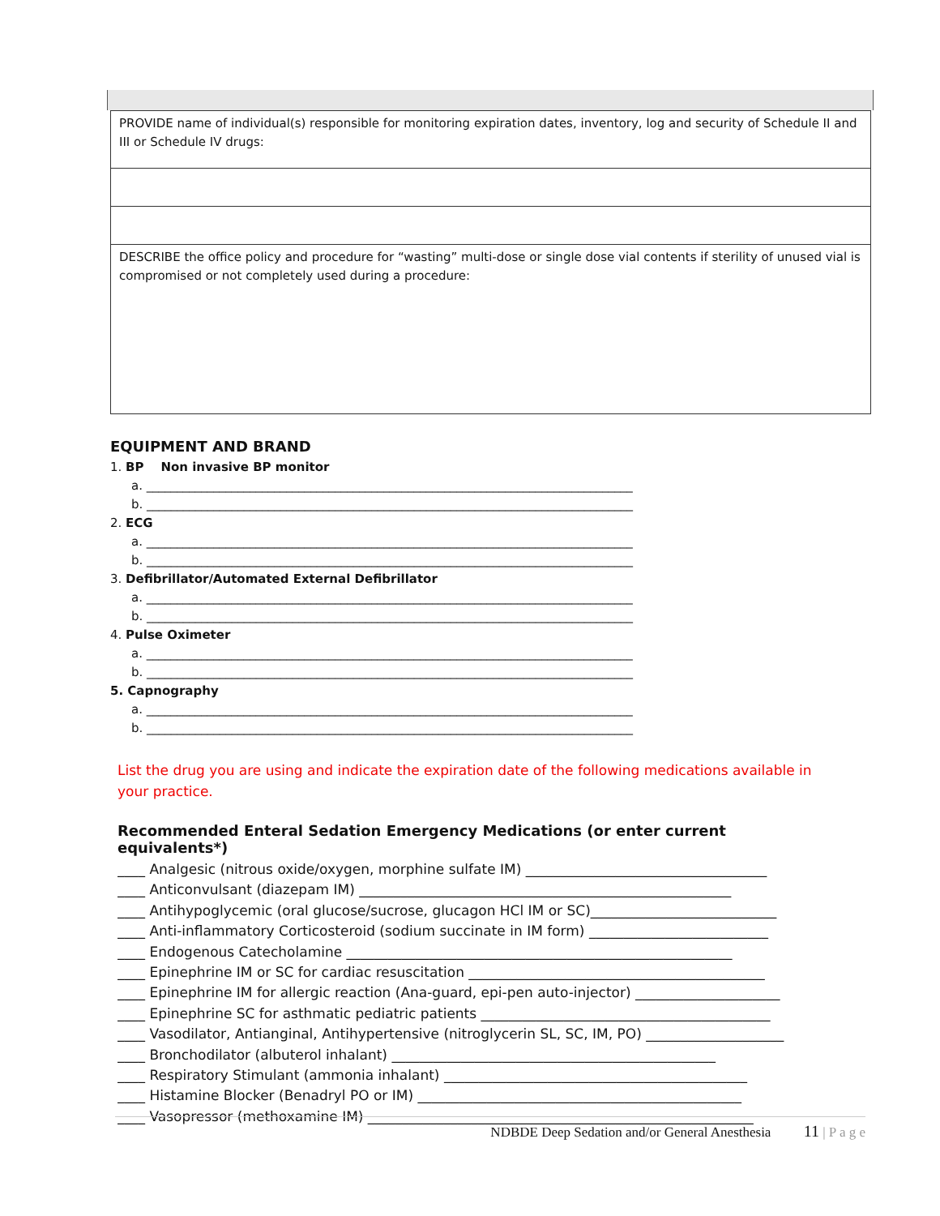| PROVIDE name of individual(s) responsible for monitoring expiration dates, inventory, log and security of Schedule II and III or Schedule IV drugs: |
| DESCRIBE the office policy and procedure for “wasting” multi-dose or single dose vial contents if sterility of unused vial is compromised or not completely used during a procedure: |
EQUIPMENT AND BRAND
1. BP Non invasive BP monitor
a. ________________________________________________________________________________
b. ________________________________________________________________________________
2. ECG
a. ________________________________________________________________________________
b. ________________________________________________________________________________
3. Defibrillator/Automated External Defibrillator
a. ________________________________________________________________________________
b. ________________________________________________________________________________
4. Pulse Oximeter
a. ________________________________________________________________________________
b. ________________________________________________________________________________
5. Capnography
a. ________________________________________________________________________________
b. ________________________________________________________________________________
List the drug you are using and indicate the expiration date of the following medications available in your practice.
Recommended Enteral Sedation Emergency Medications (or enter current equivalents*)
____ Analgesic (nitrous oxide/oxygen, morphine sulfate IM) ___________________________________
____ Anticonvulsant (diazepam IM) ______________________________________________________
____ Antihypoglycemic (oral glucose/sucrose, glucagon HCl IM or SC)___________________________
____ Anti-inflammatory Corticosteroid (sodium succinate in IM form) __________________________
____ Endogenous Catecholamine ________________________________________________________
____ Epinephrine IM or SC for cardiac resuscitation ___________________________________________
____ Epinephrine IM for allergic reaction (Ana-guard, epi-pen auto-injector) _____________________
____ Epinephrine SC for asthmatic pediatric patients __________________________________________
____ Vasodilator, Antianginal, Antihypertensive (nitroglycerin SL, SC, IM, PO) ____________________
____ Bronchodilator (albuterol inhalant) _______________________________________________
____ Respiratory Stimulant (ammonia inhalant) ____________________________________________
____ Histamine Blocker (Benadryl PO or IM) _______________________________________________
____ Vasopressor (methoxamine IM) ________________________________________________________
NDBDE Deep Sedation and/or General Anesthesia 11 | P a g e